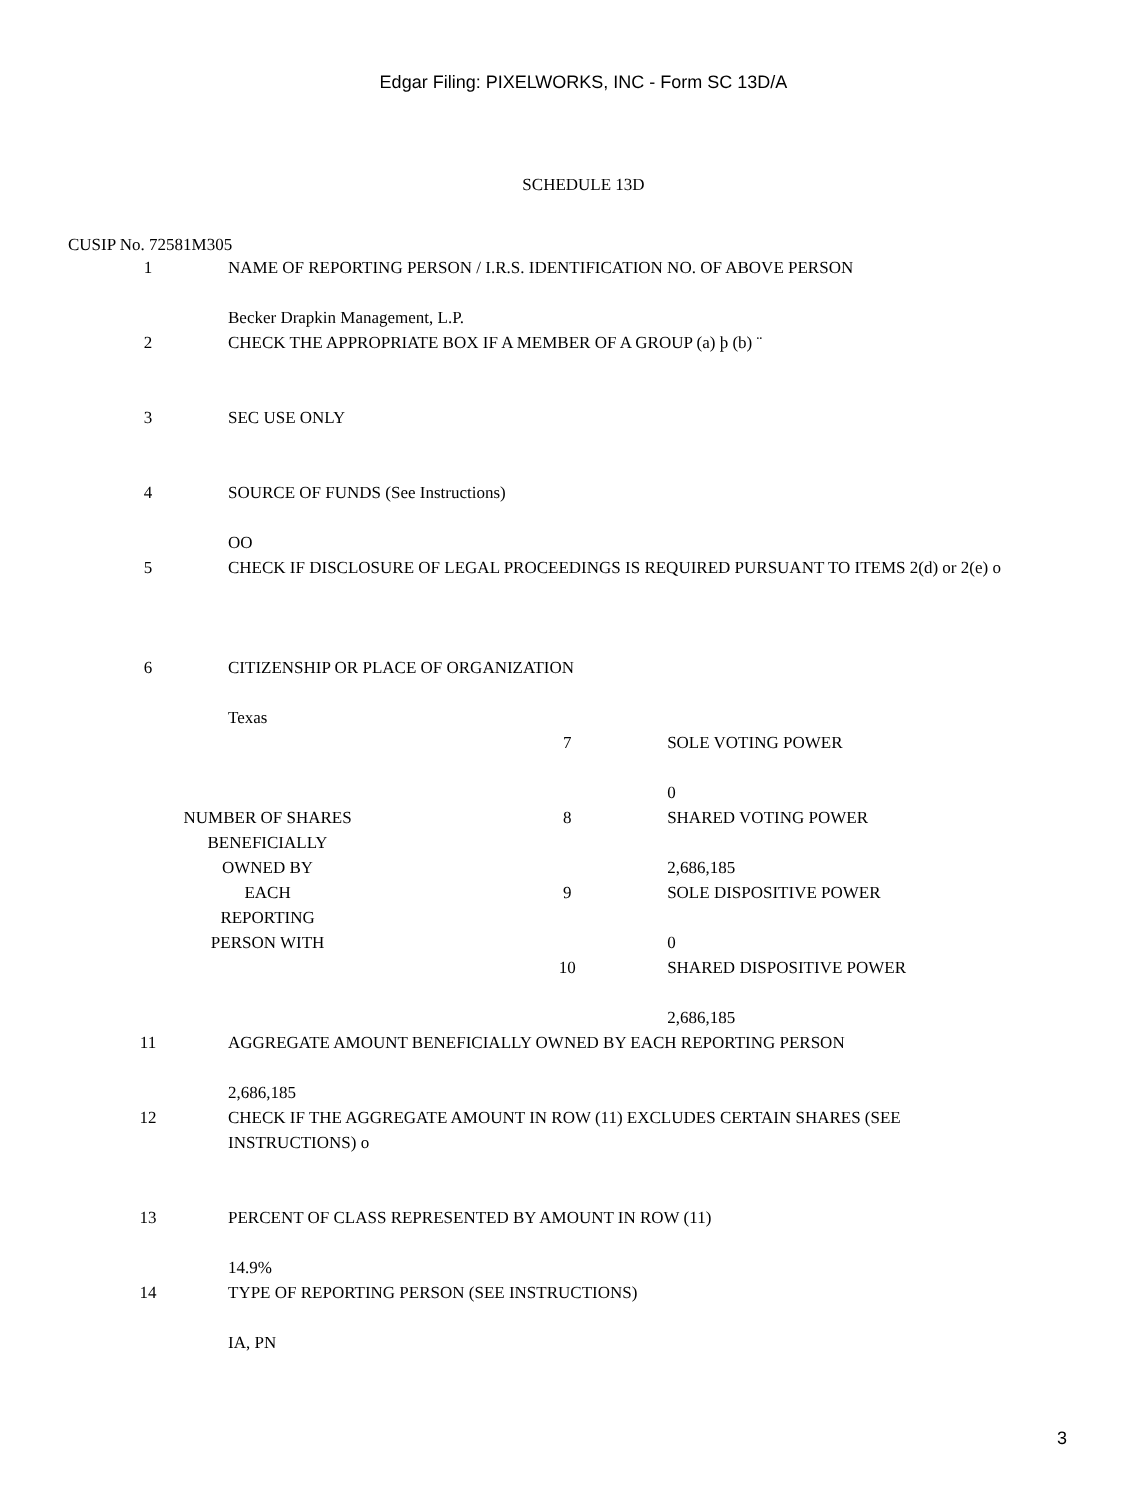Edgar Filing: PIXELWORKS, INC - Form SC 13D/A
SCHEDULE 13D
CUSIP No. 72581M305
| 1 | NAME OF REPORTING PERSON / I.R.S. IDENTIFICATION NO. OF ABOVE PERSON Becker Drapkin Management, L.P. | | |
| 2 | CHECK THE APPROPRIATE BOX IF A MEMBER OF A GROUP (a) þ (b) ¨ | | |
| 3 | SEC USE ONLY | | |
| 4 | SOURCE OF FUNDS (See Instructions) OO | | |
| 5 | CHECK IF DISCLOSURE OF LEGAL PROCEEDINGS IS REQUIRED PURSUANT TO ITEMS 2(d) or 2(e) o | | |
| 6 | CITIZENSHIP OR PLACE OF ORGANIZATION Texas | | |
| NUMBER OF SHARES BENEFICIALLY OWNED BY EACH REPORTING PERSON WITH | | 7 | SOLE VOTING POWER 0 |
| | | 8 | SHARED VOTING POWER 2,686,185 |
| | | 9 | SOLE DISPOSITIVE POWER 0 |
| | | 10 | SHARED DISPOSITIVE POWER 2,686,185 |
| 11 | AGGREGATE AMOUNT BENEFICIALLY OWNED BY EACH REPORTING PERSON 2,686,185 | | |
| 12 | CHECK IF THE AGGREGATE AMOUNT IN ROW (11) EXCLUDES CERTAIN SHARES (SEE INSTRUCTIONS) o | | |
| 13 | PERCENT OF CLASS REPRESENTED BY AMOUNT IN ROW (11) 14.9% | | |
| 14 | TYPE OF REPORTING PERSON (SEE INSTRUCTIONS) IA, PN | | |
3